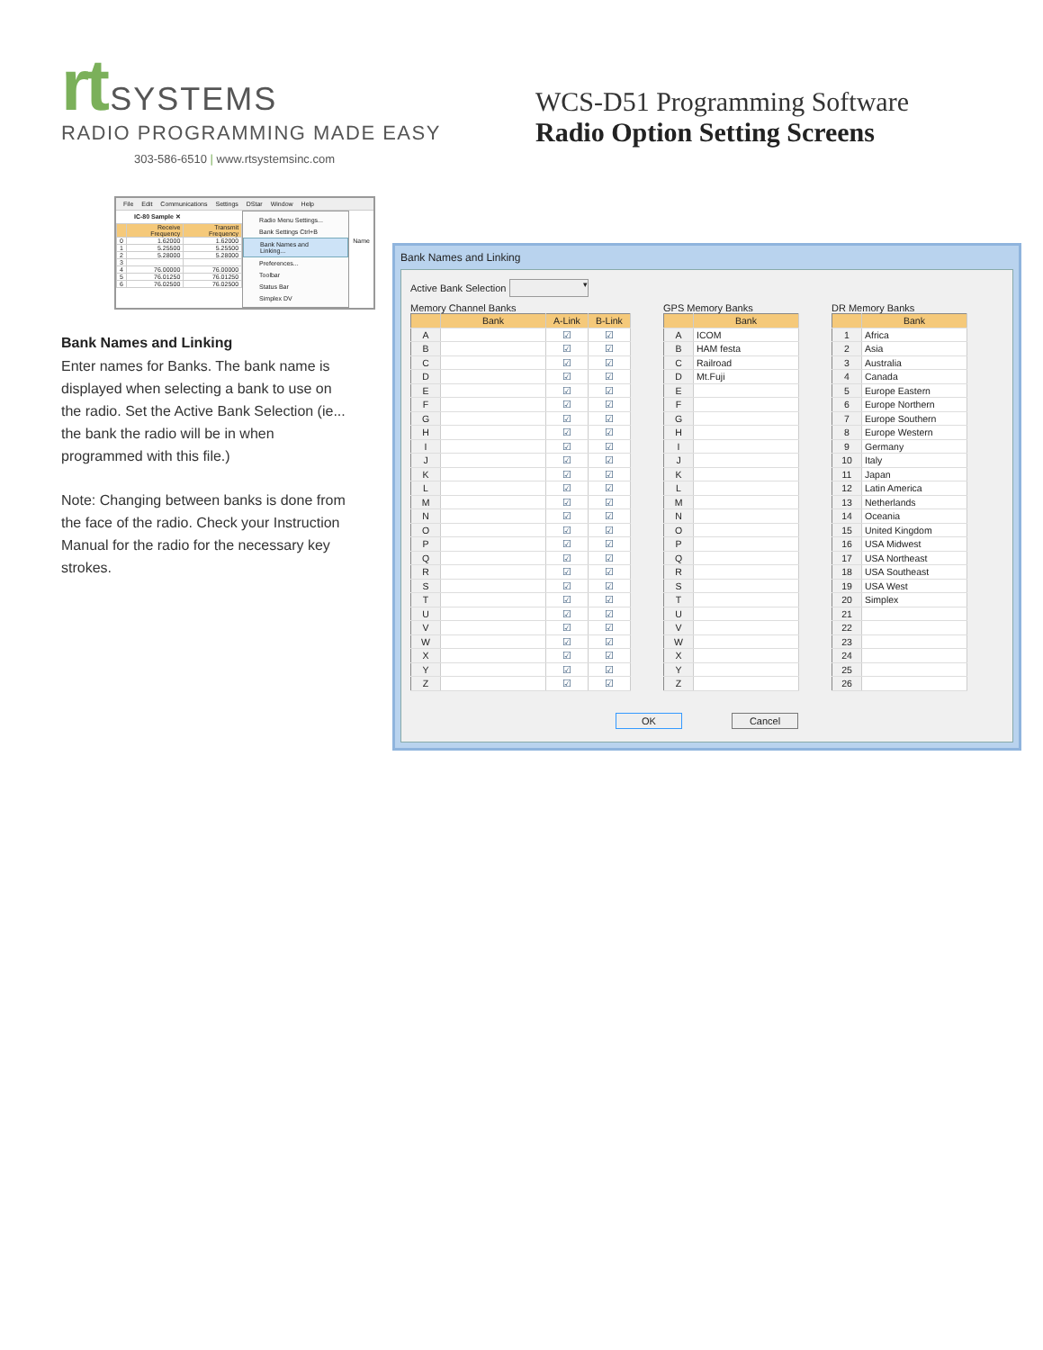rt SYSTEMS
RADIO PROGRAMMING MADE EASY
303-586-6510 | www.rtsystemsinc.com
WCS-D51 Programming Software
Radio Option Setting Screens
File Edit Communications Settings DStar Window Help
IC-80 Sample ✕
| | Receive Frequency | Transmit Frequency |
| --- | --- | --- |
| 0 | 1.62000 | 1.62000 |
| 1 | 5.25500 | 5.25500 |
| 2 | 5.28000 | 5.28000 |
| 3 | | |
| 4 | 76.00000 | 76.00000 |
| 5 | 76.01250 | 76.01250 |
| 6 | 76.02500 | 76.02500 |
Radio Menu Settings...
Bank Settings Ctrl+B
Bank Names and Linking...
Preferences...
Toolbar
Status Bar
Simplex DV
Name
Bank Names and Linking
Enter names for Banks. The bank name is displayed when selecting a bank to use on the radio. Set the Active Bank Selection (ie... the bank the radio will be in when programmed with this file.)
Note: Changing between banks is done from the face of the radio. Check your Instruction Manual for the radio for the necessary key strokes.
Bank Names and Linking
Active Bank Selection ▾
Memory Channel Banks
| | Bank | A-Link | B-Link |
| --- | --- | --- | --- |
| A | | ☑ | ☑ |
| B | | ☑ | ☑ |
| C | | ☑ | ☑ |
| D | | ☑ | ☑ |
| E | | ☑ | ☑ |
| F | | ☑ | ☑ |
| G | | ☑ | ☑ |
| H | | ☑ | ☑ |
| I | | ☑ | ☑ |
| J | | ☑ | ☑ |
| K | | ☑ | ☑ |
| L | | ☑ | ☑ |
| M | | ☑ | ☑ |
| N | | ☑ | ☑ |
| O | | ☑ | ☑ |
| P | | ☑ | ☑ |
| Q | | ☑ | ☑ |
| R | | ☑ | ☑ |
| S | | ☑ | ☑ |
| T | | ☑ | ☑ |
| U | | ☑ | ☑ |
| V | | ☑ | ☑ |
| W | | ☑ | ☑ |
| X | | ☑ | ☑ |
| Y | | ☑ | ☑ |
| Z | | ☑ | ☑ |
GPS Memory Banks
| | Bank |
| --- | --- |
| A | ICOM |
| B | HAM festa |
| C | Railroad |
| D | Mt.Fuji |
| E | |
| F | |
| G | |
| H | |
| I | |
| J | |
| K | |
| L | |
| M | |
| N | |
| O | |
| P | |
| Q | |
| R | |
| S | |
| T | |
| U | |
| V | |
| W | |
| X | |
| Y | |
| Z | |
DR Memory Banks
| | Bank |
| --- | --- |
| 1 | Africa |
| 2 | Asia |
| 3 | Australia |
| 4 | Canada |
| 5 | Europe Eastern |
| 6 | Europe Northern |
| 7 | Europe Southern |
| 8 | Europe Western |
| 9 | Germany |
| 10 | Italy |
| 11 | Japan |
| 12 | Latin America |
| 13 | Netherlands |
| 14 | Oceania |
| 15 | United Kingdom |
| 16 | USA Midwest |
| 17 | USA Northeast |
| 18 | USA Southeast |
| 19 | USA West |
| 20 | Simplex |
| 21 | |
| 22 | |
| 23 | |
| 24 | |
| 25 | |
| 26 | |
OK Cancel